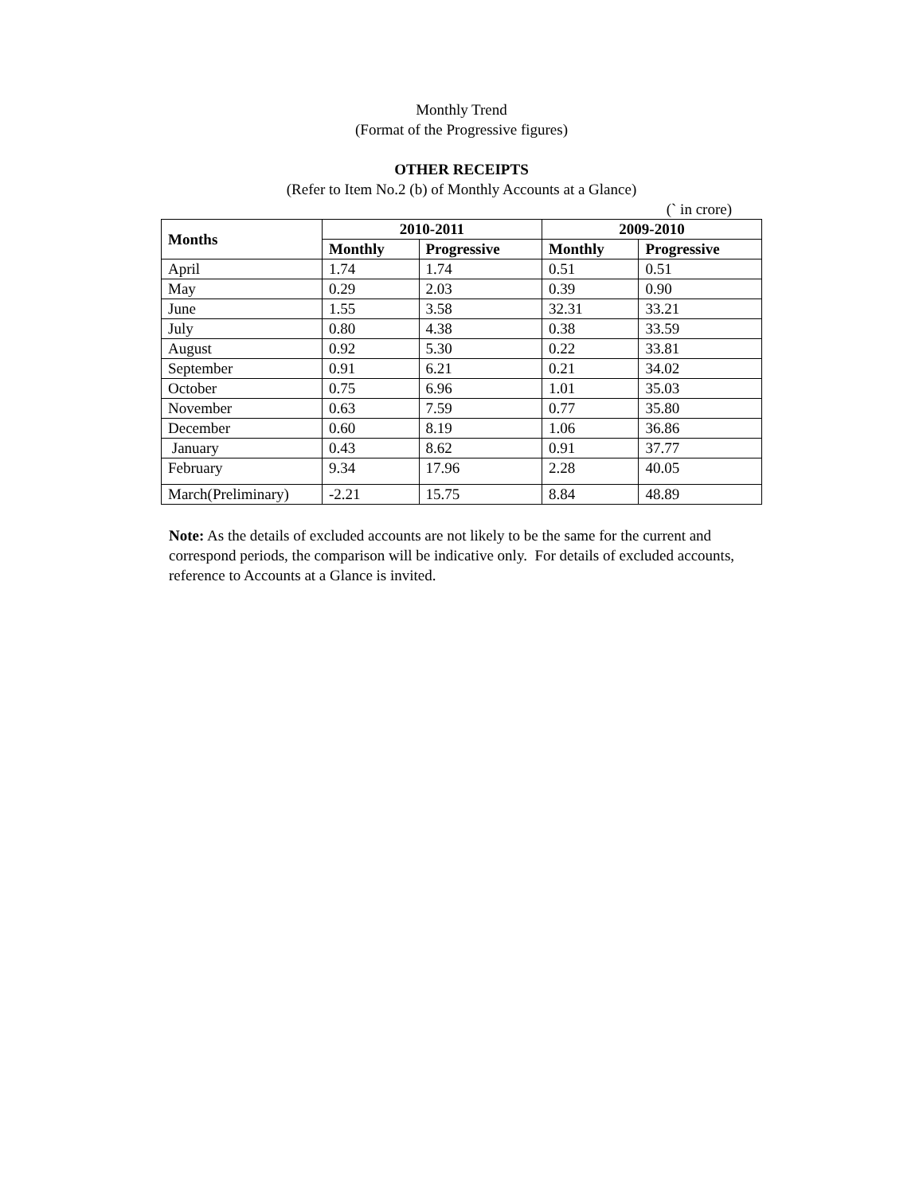Monthly Trend
(Format of the Progressive figures)
OTHER RECEIPTS
(Refer to Item No.2 (b) of Monthly Accounts at a Glance)
(` in crore)
| Months | 2010-2011 | | 2009-2010 | |
| --- | --- | --- | --- | --- |
| | Monthly | Progressive | Monthly | Progressive |
| April | 1.74 | 1.74 | 0.51 | 0.51 |
| May | 0.29 | 2.03 | 0.39 | 0.90 |
| June | 1.55 | 3.58 | 32.31 | 33.21 |
| July | 0.80 | 4.38 | 0.38 | 33.59 |
| August | 0.92 | 5.30 | 0.22 | 33.81 |
| September | 0.91 | 6.21 | 0.21 | 34.02 |
| October | 0.75 | 6.96 | 1.01 | 35.03 |
| November | 0.63 | 7.59 | 0.77 | 35.80 |
| December | 0.60 | 8.19 | 1.06 | 36.86 |
| January | 0.43 | 8.62 | 0.91 | 37.77 |
| February | 9.34 | 17.96 | 2.28 | 40.05 |
| March(Preliminary) | -2.21 | 15.75 | 8.84 | 48.89 |
Note: As the details of excluded accounts are not likely to be the same for the current and correspond periods, the comparison will be indicative only. For details of excluded accounts, reference to Accounts at a Glance is invited.